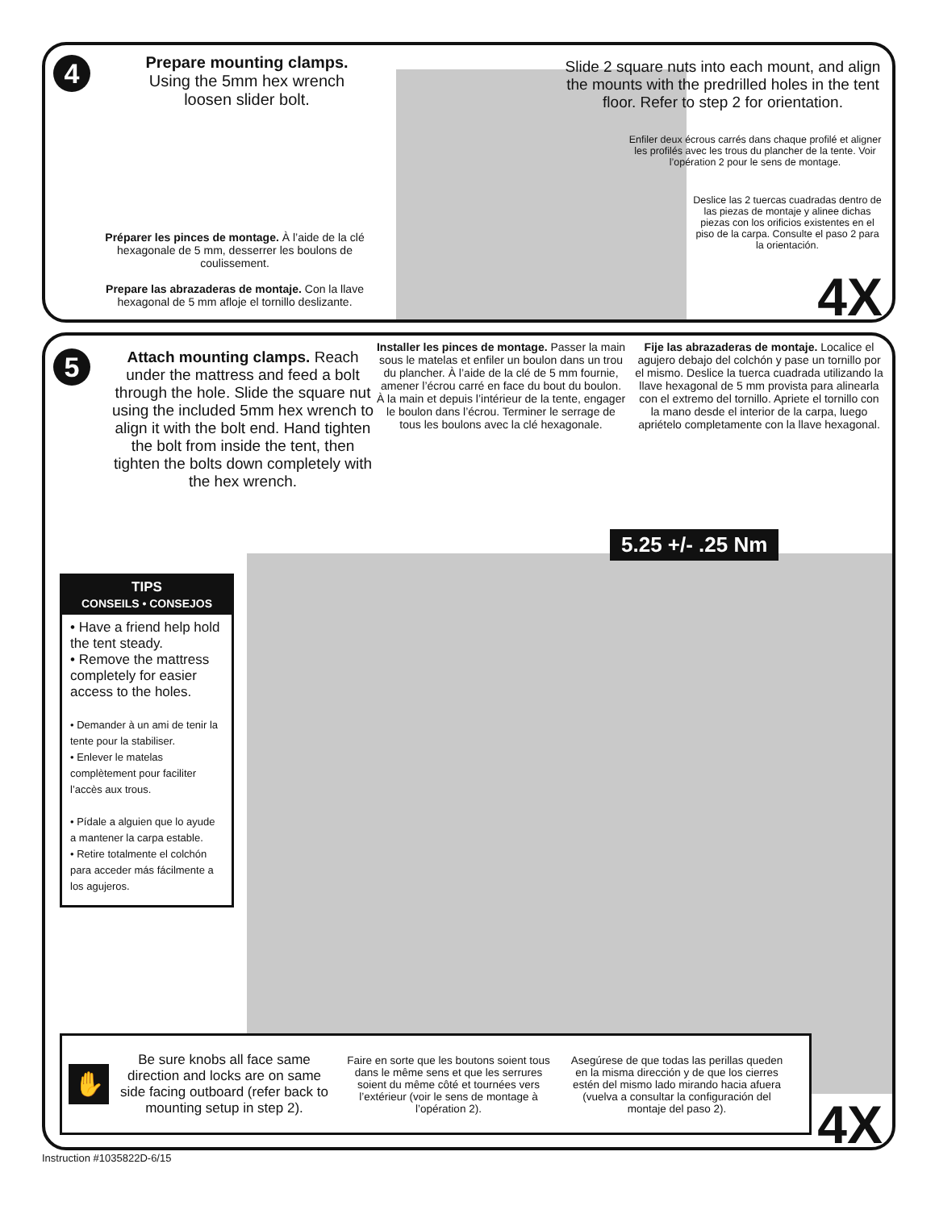4
Prepare mounting clamps.
Using the 5mm hex wrench loosen slider bolt.
Préparer les pinces de montage. À l’aide de la clé hexagonale de 5 mm, desserrer les boulons de coulissement.
Prepare las abrazaderas de montaje. Con la llave hexagonal de 5 mm afloje el tornillo deslizante.
Slide 2 square nuts into each mount, and align the mounts with the predrilled holes in the tent floor. Refer to step 2 for orientation.
Enfiler deux écrous carrés dans chaque profilé et aligner les profilés avec les trous du plancher de la tente. Voir l’opération 2 pour le sens de montage.
Deslice las 2 tuercas cuadradas dentro de las piezas de montaje y alinee dichas piezas con los orificios existentes en el piso de la carpa. Consulte el paso 2 para la orientación.
4X
5
Attach mounting clamps. Reach under the mattress and feed a bolt through the hole. Slide the square nut using the included 5mm hex wrench to align it with the bolt end. Hand tighten the bolt from inside the tent, then tighten the bolts down completely with the hex wrench.
Installer les pinces de montage. Passer la main sous le matelas et enfiler un boulon dans un trou du plancher. À l’aide de la clé de 5 mm fournie, amener l’écrou carré en face du bout du boulon. À la main et depuis l’intérieur de la tente, engager le boulon dans l’écrou. Terminer le serrage de tous les boulons avec la clé hexagonale.
Fije las abrazaderas de montaje. Localice el agujero debajo del colchón y pase un tornillo por el mismo. Deslice la tuerca cuadrada utilizando la llave hexagonal de 5 mm provista para alinearla con el extremo del tornillo. Apriete el tornillo con la mano desde el interior de la carpa, luego apriételo completamente con la llave hexagonal.
5.25 +/- .25 Nm
TIPS
CONSEILS • CONSEJOS
• Have a friend help hold the tent steady.
• Remove the mattress completely for easier access to the holes.
• Demander à un ami de tenir la tente pour la stabiliser.
• Enlever le matelas complètement pour faciliter l’accès aux trous.
• Pídale a alguien que lo ayude a mantener la carpa estable.
• Retire totalmente el colchón para acceder más fácilmente a los agujeros.
✋
Be sure knobs all face same direction and locks are on same side facing outboard (refer back to mounting setup in step 2).
Faire en sorte que les boutons soient tous dans le même sens et que les serrures soient du même côté et tournées vers l’extérieur (voir le sens de montage à l’opération 2).
Asegúrese de que todas las perillas queden en la misma dirección y de que los cierres estén del mismo lado mirando hacia afuera (vuelva a consultar la configuración del montaje del paso 2).
4X
Instruction #1035822D-6/15